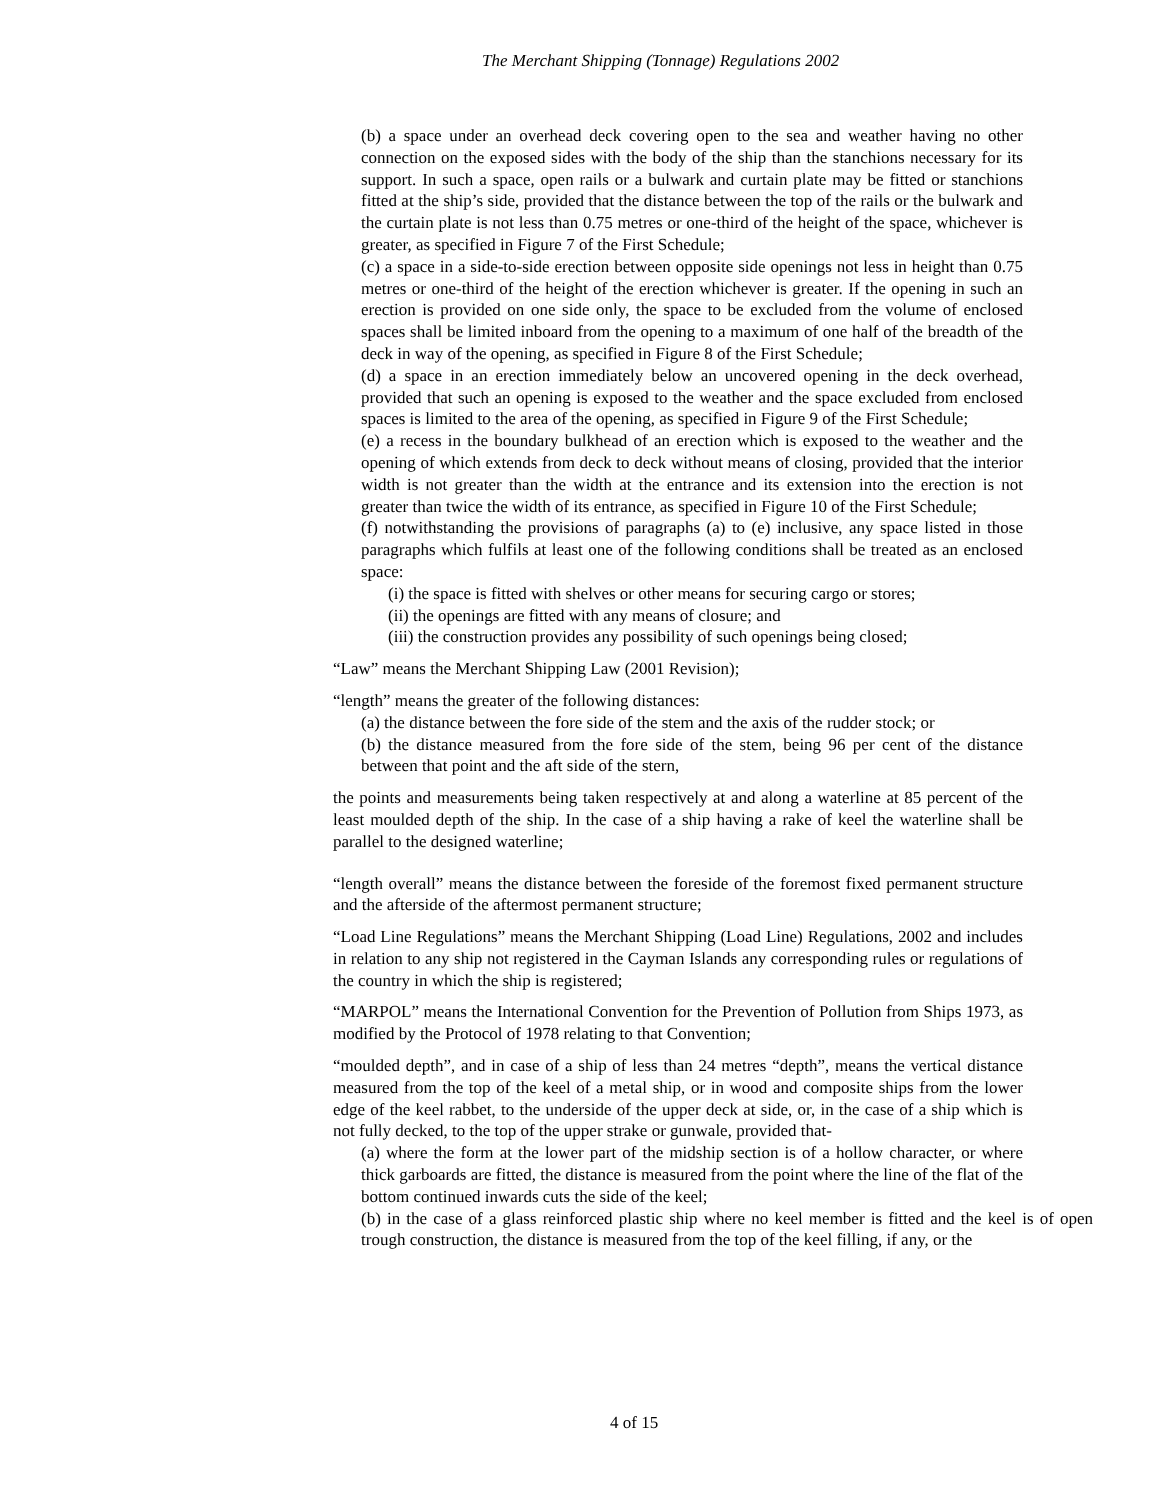The Merchant Shipping (Tonnage) Regulations 2002
(b) a space under an overhead deck covering open to the sea and weather having no other connection on the exposed sides with the body of the ship than the stanchions necessary for its support. In such a space, open rails or a bulwark and curtain plate may be fitted or stanchions fitted at the ship’s side, provided that the distance between the top of the rails or the bulwark and the curtain plate is not less than 0.75 metres or one-third of the height of the space, whichever is greater, as specified in Figure 7 of the First Schedule;
(c) a space in a side-to-side erection between opposite side openings not less in height than 0.75 metres or one-third of the height of the erection whichever is greater. If the opening in such an erection is provided on one side only, the space to be excluded from the volume of enclosed spaces shall be limited inboard from the opening to a maximum of one half of the breadth of the deck in way of the opening, as specified in Figure 8 of the First Schedule;
(d) a space in an erection immediately below an uncovered opening in the deck overhead, provided that such an opening is exposed to the weather and the space excluded from enclosed spaces is limited to the area of the opening, as specified in Figure 9 of the First Schedule;
(e) a recess in the boundary bulkhead of an erection which is exposed to the weather and the opening of which extends from deck to deck without means of closing, provided that the interior width is not greater than the width at the entrance and its extension into the erection is not greater than twice the width of its entrance, as specified in Figure 10 of the First Schedule;
(f) notwithstanding the provisions of paragraphs (a) to (e) inclusive, any space listed in those paragraphs which fulfils at least one of the following conditions shall be treated as an enclosed space:
(i) the space is fitted with shelves or other means for securing cargo or stores;
(ii) the openings are fitted with any means of closure; and
(iii) the construction provides any possibility of such openings being closed;
“Law” means the Merchant Shipping Law (2001 Revision);
“length” means the greater of the following distances:
(a) the distance between the fore side of the stem and the axis of the rudder stock; or
(b) the distance measured from the fore side of the stem, being 96 per cent of the distance between that point and the aft side of the stern,
the points and measurements being taken respectively at and along a waterline at 85 percent of the least moulded depth of the ship. In the case of a ship having a rake of keel the waterline shall be parallel to the designed waterline;
“length overall” means the distance between the foreside of the foremost fixed permanent structure and the afterside of the aftermost permanent structure;
“Load Line Regulations” means the Merchant Shipping (Load Line) Regulations, 2002 and includes in relation to any ship not registered in the Cayman Islands any corresponding rules or regulations of the country in which the ship is registered;
“MARPOL” means the International Convention for the Prevention of Pollution from Ships 1973, as modified by the Protocol of 1978 relating to that Convention;
“moulded depth”, and in case of a ship of less than 24 metres “depth”, means the vertical distance measured from the top of the keel of a metal ship, or in wood and composite ships from the lower edge of the keel rabbet, to the underside of the upper deck at side, or, in the case of a ship which is not fully decked, to the top of the upper strake or gunwale, provided that-
(a) where the form at the lower part of the midship section is of a hollow character, or where thick garboards are fitted, the distance is measured from the point where the line of the flat of the bottom continued inwards cuts the side of the keel;
(b) in the case of a glass reinforced plastic ship where no keel member is fitted and the keel is of open trough construction, the distance is measured from the top of the keel filling, if any, or the
4 of 15